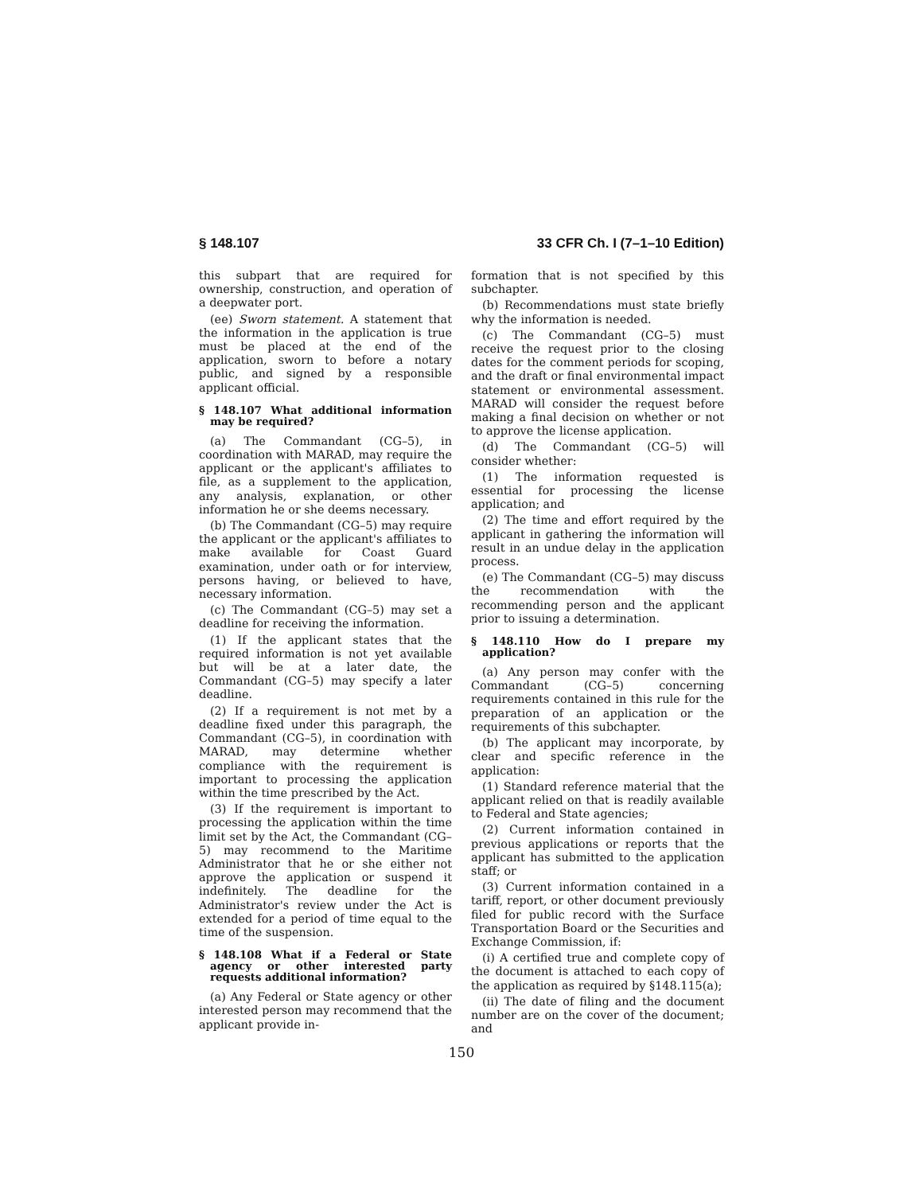§ 148.107 33 CFR Ch. I (7–1–10 Edition)
this subpart that are required for ownership, construction, and operation of a deepwater port.
(ee) Sworn statement. A statement that the information in the application is true must be placed at the end of the application, sworn to before a notary public, and signed by a responsible applicant official.
§ 148.107 What additional information may be required?
(a) The Commandant (CG–5), in coordination with MARAD, may require the applicant or the applicant's affiliates to file, as a supplement to the application, any analysis, explanation, or other information he or she deems necessary.
(b) The Commandant (CG–5) may require the applicant or the applicant's affiliates to make available for Coast Guard examination, under oath or for interview, persons having, or believed to have, necessary information.
(c) The Commandant (CG–5) may set a deadline for receiving the information.
(1) If the applicant states that the required information is not yet available but will be at a later date, the Commandant (CG–5) may specify a later deadline.
(2) If a requirement is not met by a deadline fixed under this paragraph, the Commandant (CG–5), in coordination with MARAD, may determine whether compliance with the requirement is important to processing the application within the time prescribed by the Act.
(3) If the requirement is important to processing the application within the time limit set by the Act, the Commandant (CG–5) may recommend to the Maritime Administrator that he or she either not approve the application or suspend it indefinitely. The deadline for the Administrator's review under the Act is extended for a period of time equal to the time of the suspension.
§ 148.108 What if a Federal or State agency or other interested party requests additional information?
(a) Any Federal or State agency or other interested person may recommend that the applicant provide in-
formation that is not specified by this subchapter.
(b) Recommendations must state briefly why the information is needed.
(c) The Commandant (CG–5) must receive the request prior to the closing dates for the comment periods for scoping, and the draft or final environmental impact statement or environmental assessment. MARAD will consider the request before making a final decision on whether or not to approve the license application.
(d) The Commandant (CG–5) will consider whether:
(1) The information requested is essential for processing the license application; and
(2) The time and effort required by the applicant in gathering the information will result in an undue delay in the application process.
(e) The Commandant (CG–5) may discuss the recommendation with the recommending person and the applicant prior to issuing a determination.
§ 148.110 How do I prepare my application?
(a) Any person may confer with the Commandant (CG–5) concerning requirements contained in this rule for the preparation of an application or the requirements of this subchapter.
(b) The applicant may incorporate, by clear and specific reference in the application:
(1) Standard reference material that the applicant relied on that is readily available to Federal and State agencies;
(2) Current information contained in previous applications or reports that the applicant has submitted to the application staff; or
(3) Current information contained in a tariff, report, or other document previously filed for public record with the Surface Transportation Board or the Securities and Exchange Commission, if:
(i) A certified true and complete copy of the document is attached to each copy of the application as required by §148.115(a);
(ii) The date of filing and the document number are on the cover of the document; and
150